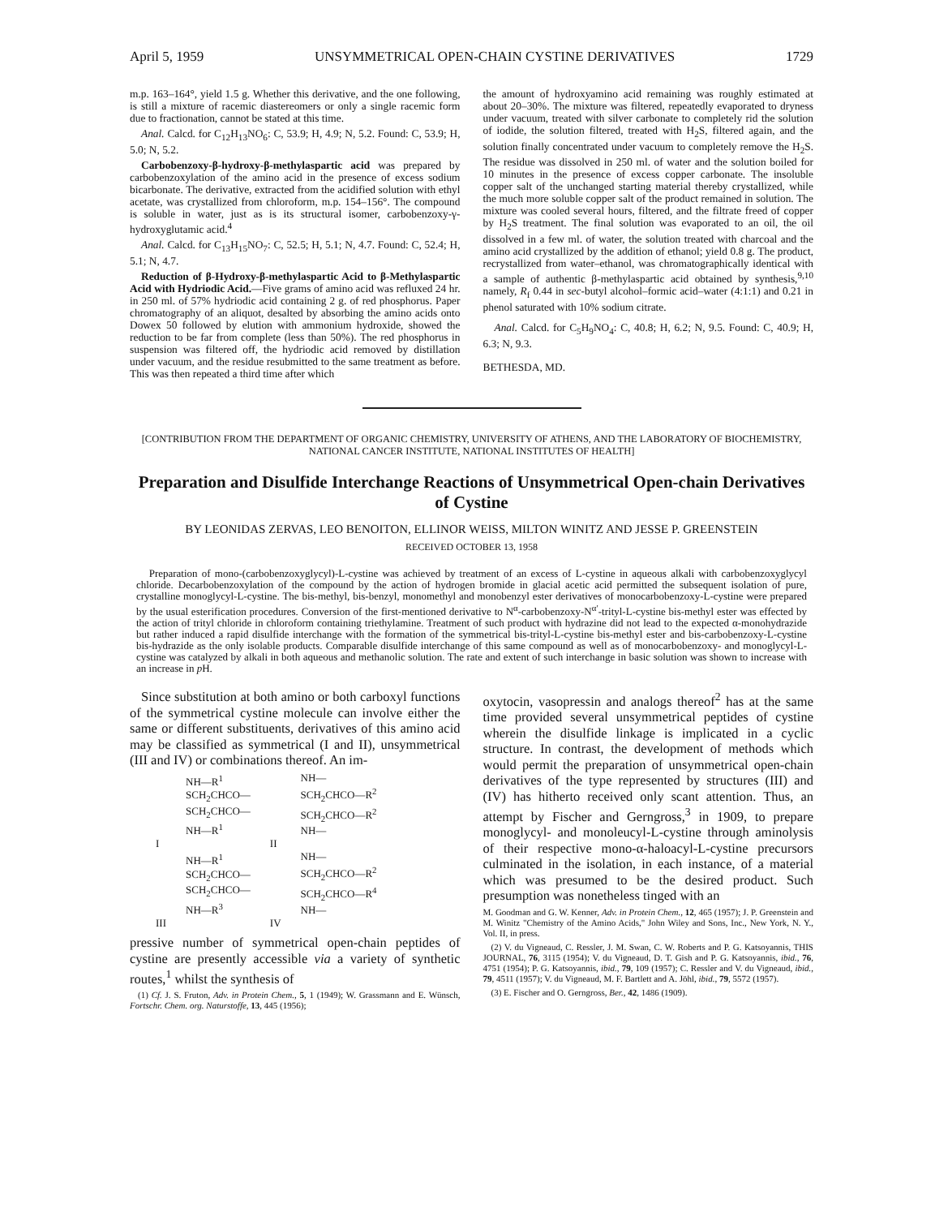April 5, 1959 UNSYMMETRICAL OPEN-CHAIN CYSTINE DERIVATIVES 1729
m.p. 163–164°, yield 1.5 g. Whether this derivative, and the one following, is still a mixture of racemic diastereomers or only a single racemic form due to fractionation, cannot be stated at this time.
Anal. Calcd. for C<sub>12</sub>H<sub>13</sub>NO<sub>6</sub>: C, 53.9; H, 4.9; N, 5.2. Found: C, 53.9; H, 5.0; N, 5.2.
Carbobenzoxy-β-hydroxy-β-methylaspartic acid was prepared by carbobenzoxylation of the amino acid in the presence of excess sodium bicarbonate. The derivative, extracted from the acidified solution with ethyl acetate, was crystallized from chloroform, m.p. 154–156°. The compound is soluble in water, just as is its structural isomer, carbobenzoxy-γ-hydroxyglutamic acid.<sup>4</sup>
Anal. Calcd. for C<sub>13</sub>H<sub>15</sub>NO<sub>7</sub>: C, 52.5; H, 5.1; N, 4.7. Found: C, 52.4; H, 5.1; N, 4.7.
Reduction of β-Hydroxy-β-methylaspartic Acid to β-Methylaspartic Acid with Hydriodic Acid.—Five grams of amino acid was refluxed 24 hr. in 250 ml. of 57% hydriodic acid containing 2 g. of red phosphorus. Paper chromatography of an aliquot, desalted by absorbing the amino acids onto Dowex 50 followed by elution with ammonium hydroxide, showed the reduction to be far from complete (less than 50%). The red phosphorus in suspension was filtered off, the hydriodic acid removed by distillation under vacuum, and the residue resubmitted to the same treatment as before. This was then repeated a third time after which
the amount of hydroxyamino acid remaining was roughly estimated at about 20–30%. The mixture was filtered, repeatedly evaporated to dryness under vacuum, treated with silver carbonate to completely rid the solution of iodide, the solution filtered, treated with H<sub>2</sub>S, filtered again, and the solution finally concentrated under vacuum to completely remove the H<sub>2</sub>S. The residue was dissolved in 250 ml. of water and the solution boiled for 10 minutes in the presence of excess copper carbonate. The insoluble copper salt of the unchanged starting material thereby crystallized, while the much more soluble copper salt of the product remained in solution. The mixture was cooled several hours, filtered, and the filtrate freed of copper by H<sub>2</sub>S treatment. The final solution was evaporated to an oil, the oil dissolved in a few ml. of water, the solution treated with charcoal and the amino acid crystallized by the addition of ethanol; yield 0.8 g. The product, recrystallized from water–ethanol, was chromatographically identical with a sample of authentic β-methylaspartic acid obtained by synthesis,<sup>9,10</sup> namely, R<sub>f</sub> 0.44 in sec-butyl alcohol–formic acid–water (4:1:1) and 0.21 in phenol saturated with 10% sodium citrate.
Anal. Calcd. for C<sub>5</sub>H<sub>9</sub>NO<sub>4</sub>: C, 40.8; H, 6.2; N, 9.5. Found: C, 40.9; H, 6.3; N, 9.3.
BETHESDA, MD.
[CONTRIBUTION FROM THE DEPARTMENT OF ORGANIC CHEMISTRY, UNIVERSITY OF ATHENS, AND THE LABORATORY OF BIOCHEMISTRY, NATIONAL CANCER INSTITUTE, NATIONAL INSTITUTES OF HEALTH]
Preparation and Disulfide Interchange Reactions of Unsymmetrical Open-chain Derivatives of Cystine
BY LEONIDAS ZERVAS, LEO BENOITON, ELLINOR WEISS, MILTON WINITZ AND JESSE P. GREENSTEIN
RECEIVED OCTOBER 13, 1958
Preparation of mono-(carbobenzoxyglycyl)-L-cystine was achieved by treatment of an excess of L-cystine in aqueous alkali with carbobenzoxyglycyl chloride. Decarbobenzoxylation of the compound by the action of hydrogen bromide in glacial acetic acid permitted the subsequent isolation of pure, crystalline monoglycyl-L-cystine. The bis-methyl, bis-benzyl, monomethyl and monobenzyl ester derivatives of monocarbobenzoxy-L-cystine were prepared by the usual esterification procedures. Conversion of the first-mentioned derivative to N<sup>α</sup>-carbobenzoxy-N<sup>α′</sup>-trityl-L-cystine bis-methyl ester was effected by the action of trityl chloride in chloroform containing triethylamine. Treatment of such product with hydrazine did not lead to the expected α-monohydrazide but rather induced a rapid disulfide interchange with the formation of the symmetrical bis-trityl-L-cystine bis-methyl ester and bis-carbobenzoxy-L-cystine bis-hydrazide as the only isolable products. Comparable disulfide interchange of this same compound as well as of monocarbobenzoxy- and monoglycyl-L-cystine was catalyzed by alkali in both aqueous and methanolic solution. The rate and extent of such interchange in basic solution was shown to increase with an increase in p H.
Since substitution at both amino or both carboxyl functions of the symmetrical cystine molecule can involve either the same or different substituents, derivatives of this amino acid may be classified as symmetrical (I and II), unsymmetrical (III and IV) or combinations thereof. An im-
| | NH—R<sup>1</sup> SCH<sub>2</sub>CHCO— SCH<sub>2</sub>CHCO— NH—R<sup>1</sup> | | NH— SCH<sub>2</sub>CHCO—R<sup>2</sup> SCH<sub>2</sub>CHCO—R<sup>2</sup> NH— |
| I | | II | |
| | NH—R<sup>1</sup> SCH<sub>2</sub>CHCO— SCH<sub>2</sub>CHCO— NH—R<sup>3</sup> | | NH— SCH<sub>2</sub>CHCO—R<sup>2</sup> SCH<sub>2</sub>CHCO—R<sup>4</sup> NH— |
| III | | IV | |
pressive number of symmetrical open-chain peptides of cystine are presently accessible via a variety of synthetic routes,<sup>1</sup> whilst the synthesis of
(1) Cf. J. S. Fruton, Adv. in Protein Chem., 5, 1 (1949); W. Grassmann and E. Wünsch, Fortschr. Chem. org. Naturstoffe, 13, 445 (1956);
oxytocin, vasopressin and analogs thereof<sup>2</sup> has at the same time provided several unsymmetrical peptides of cystine wherein the disulfide linkage is implicated in a cyclic structure. In contrast, the development of methods which would permit the preparation of unsymmetrical open-chain derivatives of the type represented by structures (III) and (IV) has hitherto received only scant attention. Thus, an attempt by Fischer and Gerngross,<sup>3</sup> in 1909, to prepare monoglycyl- and monoleucyl-L-cystine through aminolysis of their respective mono-α-haloacyl-L-cystine precursors culminated in the isolation, in each instance, of a material which was presumed to be the desired product. Such presumption was nonetheless tinged with an
M. Goodman and G. W. Kenner, Adv. in Protein Chem., 12, 465 (1957); J. P. Greenstein and M. Winitz "Chemistry of the Amino Acids," John Wiley and Sons, Inc., New York, N. Y., Vol. II, in press.
(2) V. du Vigneaud, C. Ressler, J. M. Swan, C. W. Roberts and P. G. Katsoyannis, THIS JOURNAL, 76, 3115 (1954); V. du Vigneaud, D. T. Gish and P. G. Katsoyannis, ibid., 76, 4751 (1954); P. G. Katsoyannis, ibid., 79, 109 (1957); C. Ressler and V. du Vigneaud, ibid., 79, 4511 (1957); V. du Vigneaud, M. F. Bartlett and A. Jöhl, ibid., 79, 5572 (1957).
(3) E. Fischer and O. Gerngross, Ber., 42, 1486 (1909).